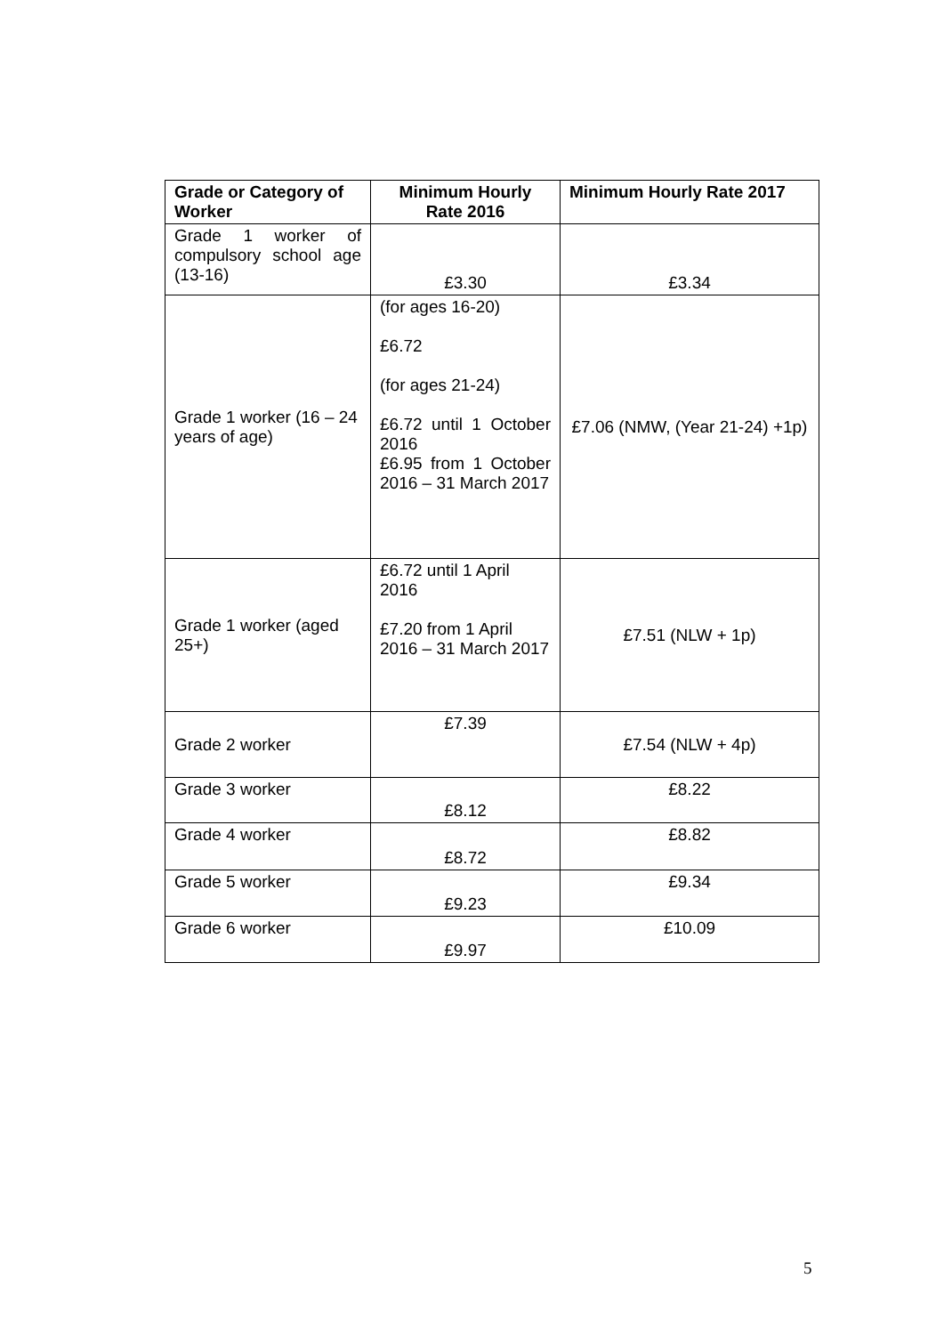| Grade or Category of Worker | Minimum Hourly Rate 2016 | Minimum Hourly Rate 2017 |
| --- | --- | --- |
| Grade 1 worker of compulsory school age (13-16) | £3.30 | £3.34 |
| Grade 1 worker (16 – 24 years of age) | (for ages 16-20) £6.72 (for ages 21-24) £6.72 until 1 October 2016 £6.95 from 1 October 2016 – 31 March 2017 | £7.06 (NMW, (Year 21-24) +1p) |
| Grade 1 worker (aged 25+) | £6.72 until 1 April 2016 £7.20 from 1 April 2016 – 31 March 2017 | £7.51 (NLW + 1p) |
| Grade 2 worker | £7.39 | £7.54 (NLW + 4p) |
| Grade 3 worker | £8.12 | £8.22 |
| Grade 4 worker | £8.72 | £8.82 |
| Grade 5 worker | £9.23 | £9.34 |
| Grade 6 worker | £9.97 | £10.09 |
5